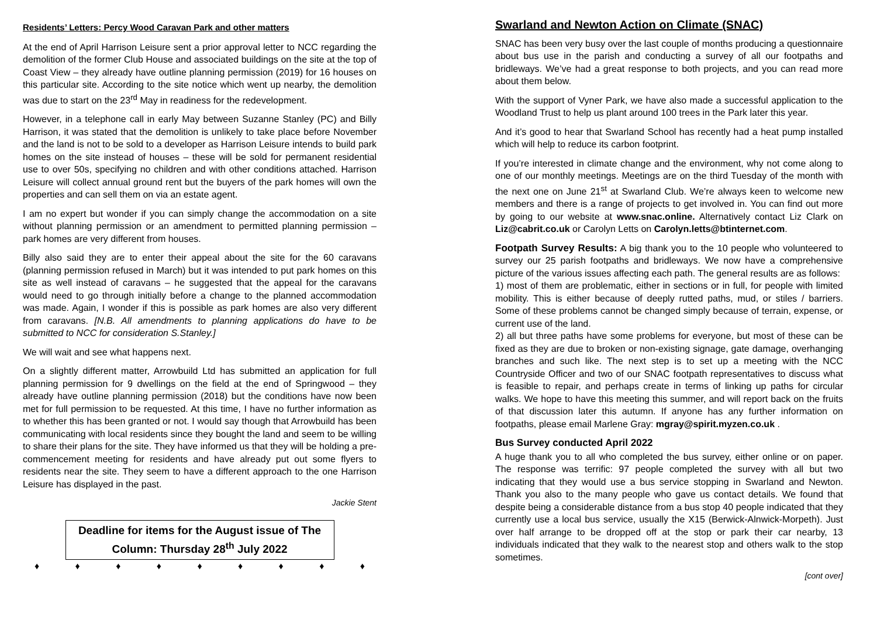Residents’ Letters: Percy Wood Caravan Park and other matters
At the end of April Harrison Leisure sent a prior approval letter to NCC regarding the demolition of the former Club House and associated buildings on the site at the top of Coast View – they already have outline planning permission (2019) for 16 houses on this particular site. According to the site notice which went up nearby, the demolition was due to start on the 23<sup>rd</sup> May in readiness for the redevelopment.
However, in a telephone call in early May between Suzanne Stanley (PC) and Billy Harrison, it was stated that the demolition is unlikely to take place before November and the land is not to be sold to a developer as Harrison Leisure intends to build park homes on the site instead of houses – these will be sold for permanent residential use to over 50s, specifying no children and with other conditions attached. Harrison Leisure will collect annual ground rent but the buyers of the park homes will own the properties and can sell them on via an estate agent.
I am no expert but wonder if you can simply change the accommodation on a site without planning permission or an amendment to permitted planning permission – park homes are very different from houses.
Billy also said they are to enter their appeal about the site for the 60 caravans (planning permission refused in March) but it was intended to put park homes on this site as well instead of caravans – he suggested that the appeal for the caravans would need to go through initially before a change to the planned accommodation was made. Again, I wonder if this is possible as park homes are also very different from caravans. [N.B. All amendments to planning applications do have to be submitted to NCC for consideration S.Stanley.]
We will wait and see what happens next.
On a slightly different matter, Arrowbuild Ltd has submitted an application for full planning permission for 9 dwellings on the field at the end of Springwood – they already have outline planning permission (2018) but the conditions have now been met for full permission to be requested. At this time, I have no further information as to whether this has been granted or not. I would say though that Arrowbuild has been communicating with local residents since they bought the land and seem to be willing to share their plans for the site. They have informed us that they will be holding a pre-commencement meeting for residents and have already put out some flyers to residents near the site. They seem to have a different approach to the one Harrison Leisure has displayed in the past.
Jackie Stent
Deadline for items for the August issue of The Column: Thursday 28<sup>th</sup> July 2022
♦ ♦ ♦ ♦ ♦ ♦ ♦ ♦ ♦
Swarland and Newton Action on Climate (SNAC)
SNAC has been very busy over the last couple of months producing a questionnaire about bus use in the parish and conducting a survey of all our footpaths and bridleways. We’ve had a great response to both projects, and you can read more about them below.
With the support of Vyner Park, we have also made a successful application to the Woodland Trust to help us plant around 100 trees in the Park later this year.
And it’s good to hear that Swarland School has recently had a heat pump installed which will help to reduce its carbon footprint.
If you’re interested in climate change and the environment, why not come along to one of our monthly meetings. Meetings are on the third Tuesday of the month with the next one on June 21<sup>st</sup> at Swarland Club. We’re always keen to welcome new members and there is a range of projects to get involved in. You can find out more by going to our website at www.snac.online. Alternatively contact Liz Clark on Liz@cabrit.co.uk or Carolyn Letts on Carolyn.letts@btinternet.com.
Footpath Survey Results: A big thank you to the 10 people who volunteered to survey our 25 parish footpaths and bridleways. We now have a comprehensive picture of the various issues affecting each path. The general results are as follows:
1) most of them are problematic, either in sections or in full, for people with limited mobility. This is either because of deeply rutted paths, mud, or stiles / barriers. Some of these problems cannot be changed simply because of terrain, expense, or current use of the land.
2) all but three paths have some problems for everyone, but most of these can be fixed as they are due to broken or non-existing signage, gate damage, overhanging branches and such like. The next step is to set up a meeting with the NCC Countryside Officer and two of our SNAC footpath representatives to discuss what is feasible to repair, and perhaps create in terms of linking up paths for circular walks. We hope to have this meeting this summer, and will report back on the fruits of that discussion later this autumn. If anyone has any further information on footpaths, please email Marlene Gray: mgray@spirit.myzen.co.uk .
Bus Survey conducted April 2022
A huge thank you to all who completed the bus survey, either online or on paper. The response was terrific: 97 people completed the survey with all but two indicating that they would use a bus service stopping in Swarland and Newton. Thank you also to the many people who gave us contact details. We found that despite being a considerable distance from a bus stop 40 people indicated that they currently use a local bus service, usually the X15 (Berwick-Alnwick-Morpeth). Just over half arrange to be dropped off at the stop or park their car nearby, 13 individuals indicated that they walk to the nearest stop and others walk to the stop sometimes.
[cont over]